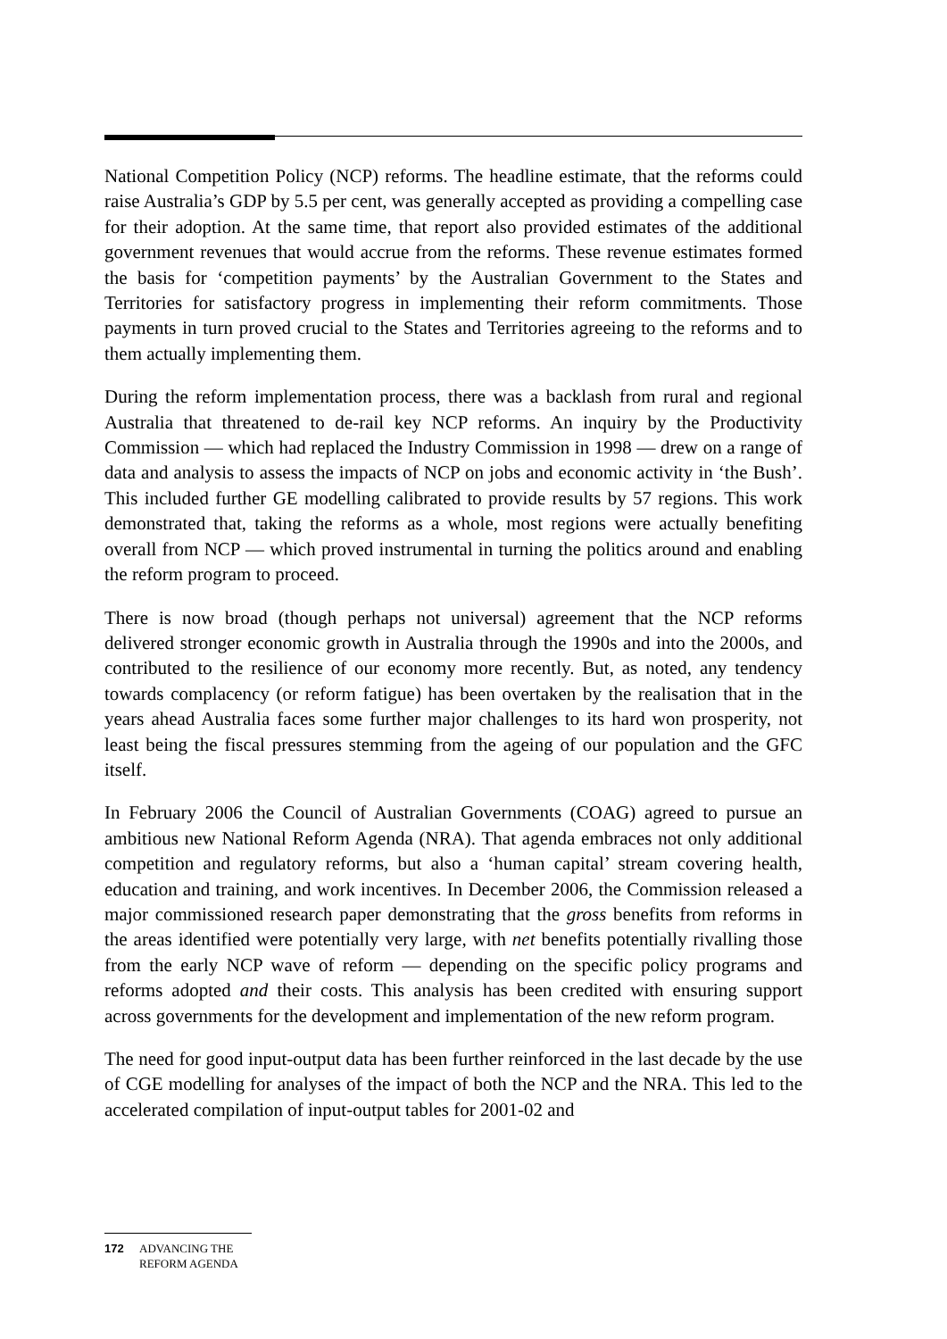National Competition Policy (NCP) reforms. The headline estimate, that the reforms could raise Australia’s GDP by 5.5 per cent, was generally accepted as providing a compelling case for their adoption. At the same time, that report also provided estimates of the additional government revenues that would accrue from the reforms. These revenue estimates formed the basis for ‘competition payments’ by the Australian Government to the States and Territories for satisfactory progress in implementing their reform commitments. Those payments in turn proved crucial to the States and Territories agreeing to the reforms and to them actually implementing them.
During the reform implementation process, there was a backlash from rural and regional Australia that threatened to de-rail key NCP reforms. An inquiry by the Productivity Commission — which had replaced the Industry Commission in 1998 — drew on a range of data and analysis to assess the impacts of NCP on jobs and economic activity in ‘the Bush’. This included further GE modelling calibrated to provide results by 57 regions. This work demonstrated that, taking the reforms as a whole, most regions were actually benefiting overall from NCP — which proved instrumental in turning the politics around and enabling the reform program to proceed.
There is now broad (though perhaps not universal) agreement that the NCP reforms delivered stronger economic growth in Australia through the 1990s and into the 2000s, and contributed to the resilience of our economy more recently. But, as noted, any tendency towards complacency (or reform fatigue) has been overtaken by the realisation that in the years ahead Australia faces some further major challenges to its hard won prosperity, not least being the fiscal pressures stemming from the ageing of our population and the GFC itself.
In February 2006 the Council of Australian Governments (COAG) agreed to pursue an ambitious new National Reform Agenda (NRA). That agenda embraces not only additional competition and regulatory reforms, but also a ‘human capital’ stream covering health, education and training, and work incentives. In December 2006, the Commission released a major commissioned research paper demonstrating that the gross benefits from reforms in the areas identified were potentially very large, with net benefits potentially rivalling those from the early NCP wave of reform — depending on the specific policy programs and reforms adopted and their costs. This analysis has been credited with ensuring support across governments for the development and implementation of the new reform program.
The need for good input-output data has been further reinforced in the last decade by the use of CGE modelling for analyses of the impact of both the NCP and the NRA. This led to the accelerated compilation of input-output tables for 2001-02 and
172 ADVANCING THE
REFORM AGENDA